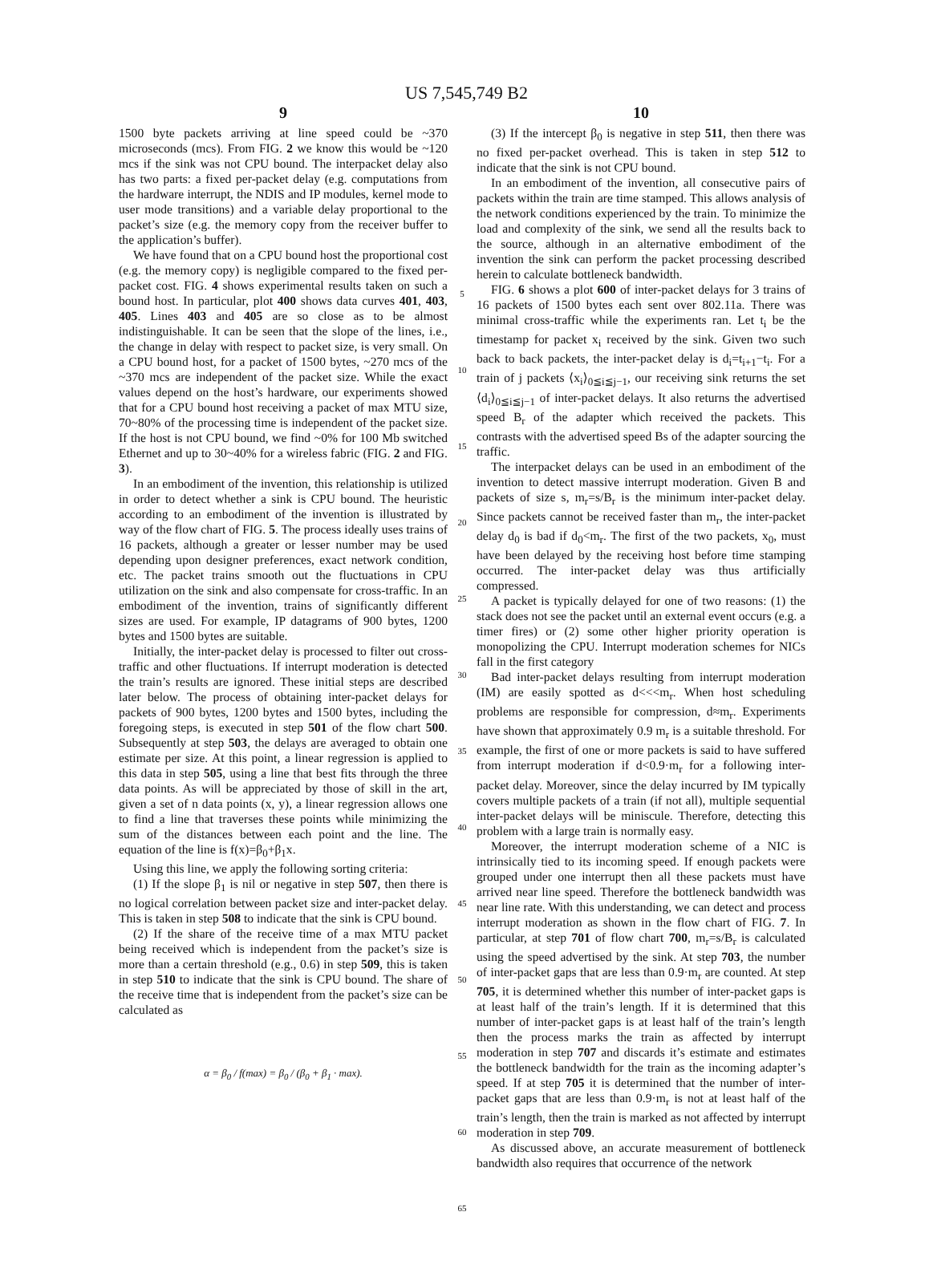US 7,545,749 B2
9
1500 byte packets arriving at line speed could be ~370 microseconds (mcs). From FIG. 2 we know this would be ~120 mcs if the sink was not CPU bound. The interpacket delay also has two parts: a fixed per-packet delay (e.g. computations from the hardware interrupt, the NDIS and IP modules, kernel mode to user mode transitions) and a variable delay proportional to the packet’s size (e.g. the memory copy from the receiver buffer to the application’s buffer).
We have found that on a CPU bound host the proportional cost (e.g. the memory copy) is negligible compared to the fixed per-packet cost. FIG. 4 shows experimental results taken on such a bound host. In particular, plot 400 shows data curves 401, 403, 405. Lines 403 and 405 are so close as to be almost indistinguishable. It can be seen that the slope of the lines, i.e., the change in delay with respect to packet size, is very small. On a CPU bound host, for a packet of 1500 bytes, ~270 mcs of the ~370 mcs are independent of the packet size. While the exact values depend on the host’s hardware, our experiments showed that for a CPU bound host receiving a packet of max MTU size, 70~80% of the processing time is independent of the packet size. If the host is not CPU bound, we find ~0% for 100 Mb switched Ethernet and up to 30~40% for a wireless fabric (FIG. 2 and FIG. 3).
In an embodiment of the invention, this relationship is utilized in order to detect whether a sink is CPU bound. The heuristic according to an embodiment of the invention is illustrated by way of the flow chart of FIG. 5. The process ideally uses trains of 16 packets, although a greater or lesser number may be used depending upon designer preferences, exact network condition, etc. The packet trains smooth out the fluctuations in CPU utilization on the sink and also compensate for cross-traffic. In an embodiment of the invention, trains of significantly different sizes are used. For example, IP datagrams of 900 bytes, 1200 bytes and 1500 bytes are suitable.
Initially, the inter-packet delay is processed to filter out cross-traffic and other fluctuations. If interrupt moderation is detected the train’s results are ignored. These initial steps are described later below. The process of obtaining inter-packet delays for packets of 900 bytes, 1200 bytes and 1500 bytes, including the foregoing steps, is executed in step 501 of the flow chart 500. Subsequently at step 503, the delays are averaged to obtain one estimate per size. At this point, a linear regression is applied to this data in step 505, using a line that best fits through the three data points. As will be appreciated by those of skill in the art, given a set of n data points (x, y), a linear regression allows one to find a line that traverses these points while minimizing the sum of the distances between each point and the line. The equation of the line is f(x)=β<sub>0</sub>+β<sub>1</sub>x.
Using this line, we apply the following sorting criteria:
(1) If the slope β<sub>1</sub> is nil or negative in step 507, then there is no logical correlation between packet size and inter-packet delay. This is taken in step 508 to indicate that the sink is CPU bound.
(2) If the share of the receive time of a max MTU packet being received which is independent from the packet’s size is more than a certain threshold (e.g., 0.6) in step 509, this is taken in step 510 to indicate that the sink is CPU bound. The share of the receive time that is independent from the packet’s size can be calculated as
α = β<sub>0</sub> / f(max) = β<sub>0</sub> / (β<sub>0</sub> + β<sub>1</sub> · max).
5
10
15
20
25
30
35
40
45
50
55
60
65
10
(3) If the intercept β<sub>0</sub> is negative in step 511, then there was no fixed per-packet overhead. This is taken in step 512 to indicate that the sink is not CPU bound.
In an embodiment of the invention, all consecutive pairs of packets within the train are time stamped. This allows analysis of the network conditions experienced by the train. To minimize the load and complexity of the sink, we send all the results back to the source, although in an alternative embodiment of the invention the sink can perform the packet processing described herein to calculate bottleneck bandwidth.
FIG. 6 shows a plot 600 of inter-packet delays for 3 trains of 16 packets of 1500 bytes each sent over 802.11a. There was minimal cross-traffic while the experiments ran. Let t<sub>i</sub> be the timestamp for packet x<sub>i</sub> received by the sink. Given two such back to back packets, the inter-packet delay is d<sub>i</sub>=t<sub>i+1</sub>−t<sub>i</sub>. For a train of j packets ⟨x<sub>i</sub>⟩<sub>0≦i≦j−1</sub>, our receiving sink returns the set ⟨d<sub>i</sub>⟩<sub>0≦i≦j−1</sub> of inter-packet delays. It also returns the advertised speed B<sub>r</sub> of the adapter which received the packets. This contrasts with the advertised speed Bs of the adapter sourcing the traffic.
The interpacket delays can be used in an embodiment of the invention to detect massive interrupt moderation. Given B and packets of size s, m<sub>r</sub>=s/B<sub>r</sub> is the minimum inter-packet delay. Since packets cannot be received faster than m<sub>r</sub>, the inter-packet delay d<sub>0</sub> is bad if d<sub>0</sub><m<sub>r</sub>. The first of the two packets, x<sub>0</sub>, must have been delayed by the receiving host before time stamping occurred. The inter-packet delay was thus artificially compressed.
A packet is typically delayed for one of two reasons: (1) the stack does not see the packet until an external event occurs (e.g. a timer fires) or (2) some other higher priority operation is monopolizing the CPU. Interrupt moderation schemes for NICs fall in the first category
Bad inter-packet delays resulting from interrupt moderation (IM) are easily spotted as d<<<m<sub>r</sub>. When host scheduling problems are responsible for compression, d≈m<sub>r</sub>. Experiments have shown that approximately 0.9 m<sub>r</sub> is a suitable threshold. For example, the first of one or more packets is said to have suffered from interrupt moderation if d<0.9·m<sub>r</sub> for a following inter-packet delay. Moreover, since the delay incurred by IM typically covers multiple packets of a train (if not all), multiple sequential inter-packet delays will be miniscule. Therefore, detecting this problem with a large train is normally easy.
Moreover, the interrupt moderation scheme of a NIC is intrinsically tied to its incoming speed. If enough packets were grouped under one interrupt then all these packets must have arrived near line speed. Therefore the bottleneck bandwidth was near line rate. With this understanding, we can detect and process interrupt moderation as shown in the flow chart of FIG. 7. In particular, at step 701 of flow chart 700, m<sub>r</sub>=s/B<sub>r</sub> is calculated using the speed advertised by the sink. At step 703, the number of inter-packet gaps that are less than 0.9·m<sub>r</sub> are counted. At step 705, it is determined whether this number of inter-packet gaps is at least half of the train’s length. If it is determined that this number of inter-packet gaps is at least half of the train’s length then the process marks the train as affected by interrupt moderation in step 707 and discards it’s estimate and estimates the bottleneck bandwidth for the train as the incoming adapter’s speed. If at step 705 it is determined that the number of inter-packet gaps that are less than 0.9·m<sub>r</sub> is not at least half of the train’s length, then the train is marked as not affected by interrupt moderation in step 709.
As discussed above, an accurate measurement of bottleneck bandwidth also requires that occurrence of the network